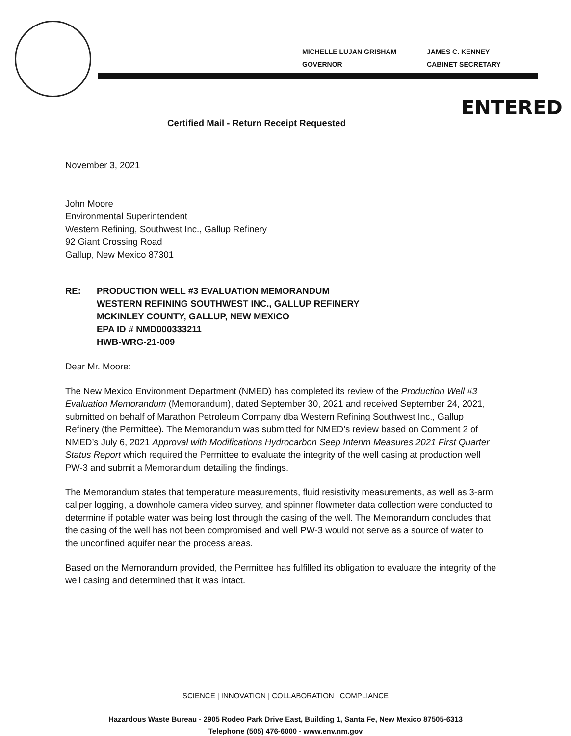MICHELLE LUJAN GRISHAM
GOVERNOR
JAMES C. KENNEY
CABINET SECRETARY
ENTERED
Certified Mail - Return Receipt Requested
November 3, 2021
John Moore
Environmental Superintendent
Western Refining, Southwest Inc., Gallup Refinery
92 Giant Crossing Road
Gallup, New Mexico 87301
RE: PRODUCTION WELL #3 EVALUATION MEMORANDUM
WESTERN REFINING SOUTHWEST INC., GALLUP REFINERY
MCKINLEY COUNTY, GALLUP, NEW MEXICO
EPA ID # NMD000333211
HWB-WRG-21-009
Dear Mr. Moore:
The New Mexico Environment Department (NMED) has completed its review of the Production Well #3 Evaluation Memorandum (Memorandum), dated September 30, 2021 and received September 24, 2021, submitted on behalf of Marathon Petroleum Company dba Western Refining Southwest Inc., Gallup Refinery (the Permittee). The Memorandum was submitted for NMED’s review based on Comment 2 of NMED’s July 6, 2021 Approval with Modifications Hydrocarbon Seep Interim Measures 2021 First Quarter Status Report which required the Permittee to evaluate the integrity of the well casing at production well PW-3 and submit a Memorandum detailing the findings.
The Memorandum states that temperature measurements, fluid resistivity measurements, as well as 3-arm caliper logging, a downhole camera video survey, and spinner flowmeter data collection were conducted to determine if potable water was being lost through the casing of the well. The Memorandum concludes that the casing of the well has not been compromised and well PW-3 would not serve as a source of water to the unconfined aquifer near the process areas.
Based on the Memorandum provided, the Permittee has fulfilled its obligation to evaluate the integrity of the well casing and determined that it was intact.
SCIENCE | INNOVATION | COLLABORATION | COMPLIANCE
Hazardous Waste Bureau - 2905 Rodeo Park Drive East, Building 1, Santa Fe, New Mexico 87505-6313
Telephone (505) 476-6000 - www.env.nm.gov